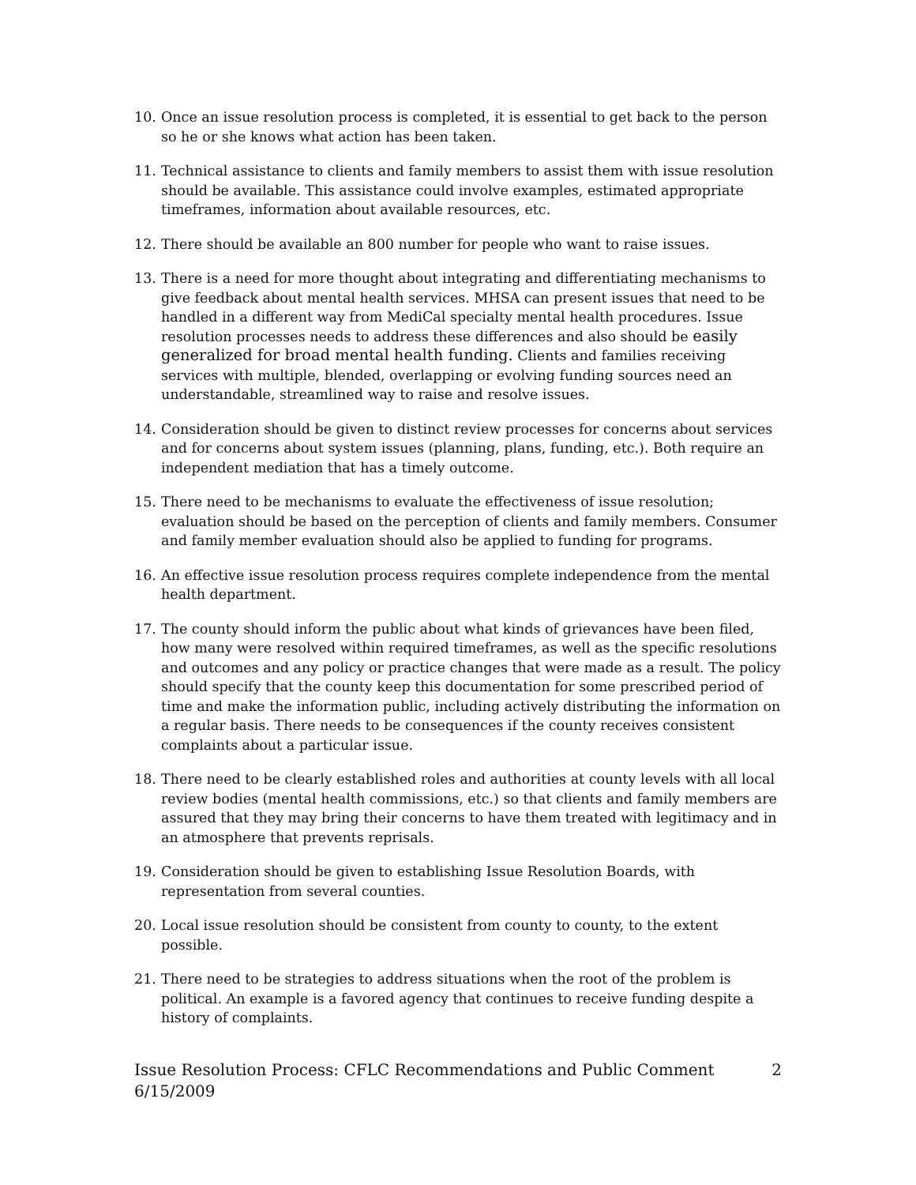10. Once an issue resolution process is completed, it is essential to get back to the person so he or she knows what action has been taken.
11. Technical assistance to clients and family members to assist them with issue resolution should be available. This assistance could involve examples, estimated appropriate timeframes, information about available resources, etc.
12. There should be available an 800 number for people who want to raise issues.
13. There is a need for more thought about integrating and differentiating mechanisms to give feedback about mental health services. MHSA can present issues that need to be handled in a different way from MediCal specialty mental health procedures. Issue resolution processes needs to address these differences and also should be easily generalized for broad mental health funding. Clients and families receiving services with multiple, blended, overlapping or evolving funding sources need an understandable, streamlined way to raise and resolve issues.
14. Consideration should be given to distinct review processes for concerns about services and for concerns about system issues (planning, plans, funding, etc.). Both require an independent mediation that has a timely outcome.
15. There need to be mechanisms to evaluate the effectiveness of issue resolution; evaluation should be based on the perception of clients and family members. Consumer and family member evaluation should also be applied to funding for programs.
16. An effective issue resolution process requires complete independence from the mental health department.
17. The county should inform the public about what kinds of grievances have been filed, how many were resolved within required timeframes, as well as the specific resolutions and outcomes and any policy or practice changes that were made as a result. The policy should specify that the county keep this documentation for some prescribed period of time and make the information public, including actively distributing the information on a regular basis. There needs to be consequences if the county receives consistent complaints about a particular issue.
18. There need to be clearly established roles and authorities at county levels with all local review bodies (mental health commissions, etc.) so that clients and family members are assured that they may bring their concerns to have them treated with legitimacy and in an atmosphere that prevents reprisals.
19. Consideration should be given to establishing Issue Resolution Boards, with representation from several counties.
20. Local issue resolution should be consistent from county to county, to the extent possible.
21. There need to be strategies to address situations when the root of the problem is political. An example is a favored agency that continues to receive funding despite a history of complaints.
Issue Resolution Process: CFLC Recommendations and Public Comment
6/15/2009
2